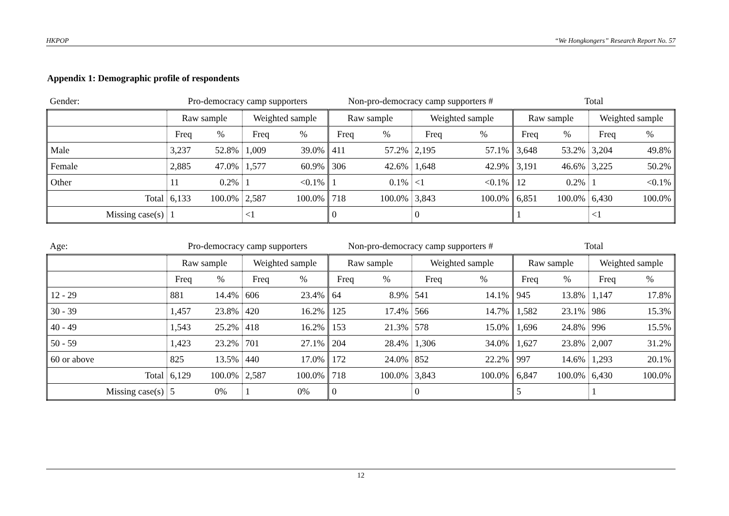HKPOP “We Hongkongers” Research Report No. 57
Appendix 1: Demographic profile of respondents
| Gender: | Pro-democracy camp supporters | | | | Non-pro-democracy camp supporters # | | | | Total | | | |
| | Raw sample | | Weighted sample | | Raw sample | | Weighted sample | | Raw sample | | Weighted sample | |
| | Freq | % | Freq | % | Freq | % | Freq | % | Freq | % | Freq | % |
| Male | 3,237 | 52.8% | 1,009 | 39.0% | 411 | 57.2% | 2,195 | 57.1% | 3,648 | 53.2% | 3,204 | 49.8% |
| Female | 2,885 | 47.0% | 1,577 | 60.9% | 306 | 42.6% | 1,648 | 42.9% | 3,191 | 46.6% | 3,225 | 50.2% |
| Other | 11 | 0.2% | 1 | <0.1% | 1 | 0.1% | <1 | <0.1% | 12 | 0.2% | 1 | <0.1% |
| Total | 6,133 | 100.0% | 2,587 | 100.0% | 718 | 100.0% | 3,843 | 100.0% | 6,851 | 100.0% | 6,430 | 100.0% |
| Missing case(s) | 1 | | <1 | | 0 | | 0 | | 1 | | <1 | |
| Age: | Pro-democracy camp supporters | | | | Non-pro-democracy camp supporters # | | | | Total | | | |
| | Raw sample | | Weighted sample | | Raw sample | | Weighted sample | | Raw sample | | Weighted sample | |
| | Freq | % | Freq | % | Freq | % | Freq | % | Freq | % | Freq | % |
| 12 - 29 | 881 | 14.4% | 606 | 23.4% | 64 | 8.9% | 541 | 14.1% | 945 | 13.8% | 1,147 | 17.8% |
| 30 - 39 | 1,457 | 23.8% | 420 | 16.2% | 125 | 17.4% | 566 | 14.7% | 1,582 | 23.1% | 986 | 15.3% |
| 40 - 49 | 1,543 | 25.2% | 418 | 16.2% | 153 | 21.3% | 578 | 15.0% | 1,696 | 24.8% | 996 | 15.5% |
| 50 - 59 | 1,423 | 23.2% | 701 | 27.1% | 204 | 28.4% | 1,306 | 34.0% | 1,627 | 23.8% | 2,007 | 31.2% |
| 60 or above | 825 | 13.5% | 440 | 17.0% | 172 | 24.0% | 852 | 22.2% | 997 | 14.6% | 1,293 | 20.1% |
| Total | 6,129 | 100.0% | 2,587 | 100.0% | 718 | 100.0% | 3,843 | 100.0% | 6,847 | 100.0% | 6,430 | 100.0% |
| Missing case(s) | 5 | 0% | 1 | 0% | 0 | | 0 | | 5 | | 1 | |
12